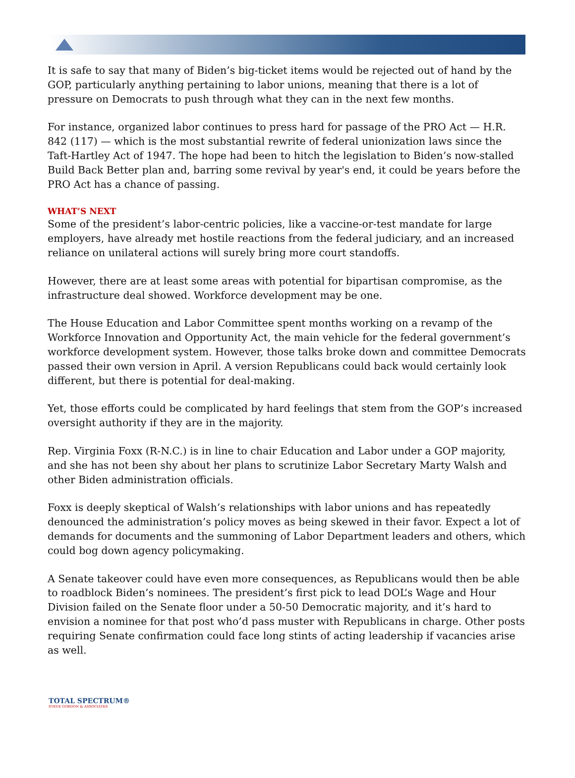It is safe to say that many of Biden’s big-ticket items would be rejected out of hand by the GOP, particularly anything pertaining to labor unions, meaning that there is a lot of pressure on Democrats to push through what they can in the next few months.
For instance, organized labor continues to press hard for passage of the PRO Act — H.R. 842 (117) — which is the most substantial rewrite of federal unionization laws since the Taft-Hartley Act of 1947. The hope had been to hitch the legislation to Biden’s now-stalled Build Back Better plan and, barring some revival by year's end, it could be years before the PRO Act has a chance of passing.
WHAT’S NEXT
Some of the president’s labor-centric policies, like a vaccine-or-test mandate for large employers, have already met hostile reactions from the federal judiciary, and an increased reliance on unilateral actions will surely bring more court standoffs.
However, there are at least some areas with potential for bipartisan compromise, as the infrastructure deal showed. Workforce development may be one.
The House Education and Labor Committee spent months working on a revamp of the Workforce Innovation and Opportunity Act, the main vehicle for the federal government’s workforce development system. However, those talks broke down and committee Democrats passed their own version in April. A version Republicans could back would certainly look different, but there is potential for deal-making.
Yet, those efforts could be complicated by hard feelings that stem from the GOP’s increased oversight authority if they are in the majority.
Rep. Virginia Foxx (R-N.C.) is in line to chair Education and Labor under a GOP majority, and she has not been shy about her plans to scrutinize Labor Secretary Marty Walsh and other Biden administration officials.
Foxx is deeply skeptical of Walsh’s relationships with labor unions and has repeatedly denounced the administration’s policy moves as being skewed in their favor. Expect a lot of demands for documents and the summoning of Labor Department leaders and others, which could bog down agency policymaking.
A Senate takeover could have even more consequences, as Republicans would then be able to roadblock Biden’s nominees. The president’s first pick to lead DOL’s Wage and Hour Division failed on the Senate floor under a 50-50 Democratic majority, and it’s hard to envision a nominee for that post who’d pass muster with Republicans in charge. Other posts requiring Senate confirmation could face long stints of acting leadership if vacancies arise as well.
TOTAL SPECTRUM®
STEVE GORDON & ASSOCIATES